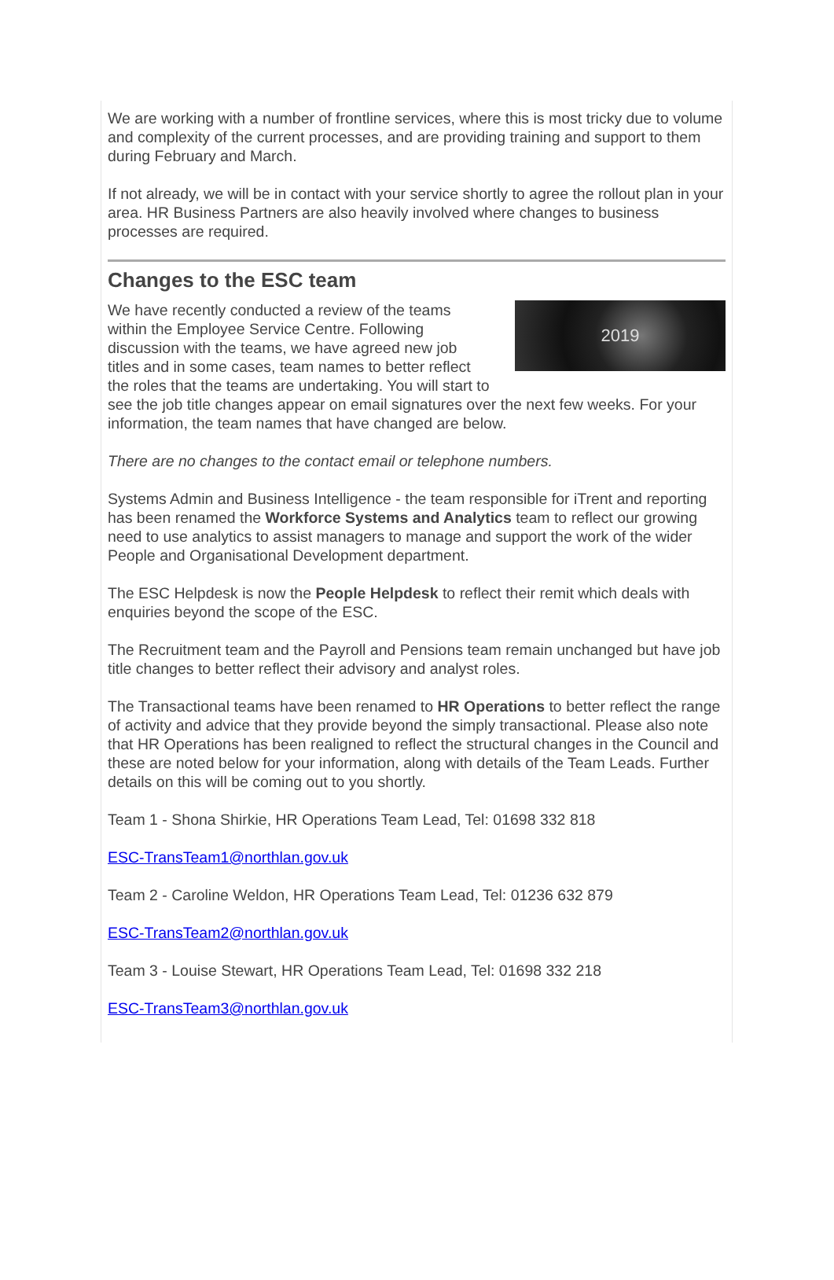We are working with a number of frontline services, where this is most tricky due to volume and complexity of the current processes, and are providing training and support to them during February and March.
If not already, we will be in contact with your service shortly to agree the rollout plan in your area. HR Business Partners are also heavily involved where changes to business processes are required.
Changes to the ESC team
2019
We have recently conducted a review of the teams within the Employee Service Centre. Following discussion with the teams, we have agreed new job titles and in some cases, team names to better reflect the roles that the teams are undertaking. You will start to see the job title changes appear on email signatures over the next few weeks. For your information, the team names that have changed are below.
There are no changes to the contact email or telephone numbers.
Systems Admin and Business Intelligence - the team responsible for iTrent and reporting has been renamed the Workforce Systems and Analytics team to reflect our growing need to use analytics to assist managers to manage and support the work of the wider People and Organisational Development department.
The ESC Helpdesk is now the People Helpdesk to reflect their remit which deals with enquiries beyond the scope of the ESC.
The Recruitment team and the Payroll and Pensions team remain unchanged but have job title changes to better reflect their advisory and analyst roles.
The Transactional teams have been renamed to HR Operations to better reflect the range of activity and advice that they provide beyond the simply transactional. Please also note that HR Operations has been realigned to reflect the structural changes in the Council and these are noted below for your information, along with details of the Team Leads. Further details on this will be coming out to you shortly.
Team 1 - Shona Shirkie, HR Operations Team Lead, Tel: 01698 332 818
ESC-TransTeam1@northlan.gov.uk
Team 2 - Caroline Weldon, HR Operations Team Lead, Tel: 01236 632 879
ESC-TransTeam2@northlan.gov.uk
Team 3 - Louise Stewart, HR Operations Team Lead, Tel: 01698 332 218
ESC-TransTeam3@northlan.gov.uk